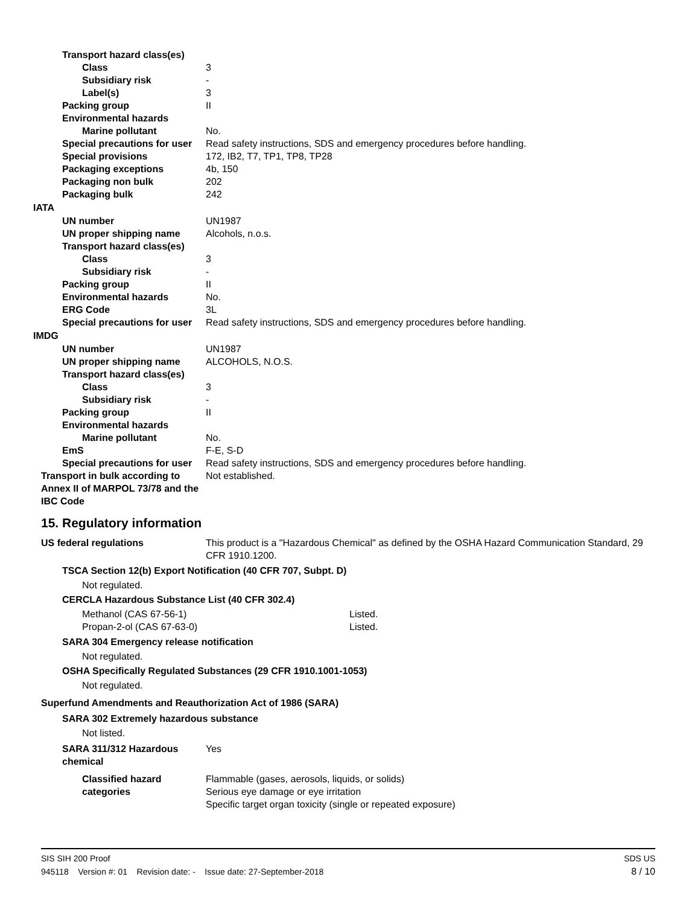Transport hazard class(es)
Class 3
Subsidiary risk -
Label(s) 3
Packing group II
Environmental hazards
Marine pollutant No.
Special precautions for user
Read safety instructions, SDS and emergency procedures before handling.
Special provisions 172, IB2, T7, TP1, TP8, TP28
Packaging exceptions 4b, 150
Packaging non bulk 202
Packaging bulk 242
IATA
UN number UN1987
UN proper shipping name Alcohols, n.o.s.
Transport hazard class(es)
Class 3
Subsidiary risk -
Packing group II
Environmental hazards No.
ERG Code 3L
Special precautions for user
Read safety instructions, SDS and emergency procedures before handling.
IMDG
UN number UN1987
UN proper shipping name ALCOHOLS, N.O.S.
Transport hazard class(es)
Class 3
Subsidiary risk -
Packing group II
Environmental hazards
Marine pollutant No.
EmS F-E, S-D
Special precautions for user
Read safety instructions, SDS and emergency procedures before handling.
Transport in bulk according to Annex II of MARPOL 73/78 and the IBC Code
Not established.
15. Regulatory information
US federal regulations This product is a "Hazardous Chemical" as defined by the OSHA Hazard Communication Standard, 29 CFR 1910.1200.
TSCA Section 12(b) Export Notification (40 CFR 707, Subpt. D)
Not regulated.
CERCLA Hazardous Substance List (40 CFR 302.4)
Methanol (CAS 67-56-1) Listed.
Propan-2-ol (CAS 67-63-0) Listed.
SARA 304 Emergency release notification
Not regulated.
OSHA Specifically Regulated Substances (29 CFR 1910.1001-1053)
Not regulated.
Superfund Amendments and Reauthorization Act of 1986 (SARA)
SARA 302 Extremely hazardous substance
Not listed.
SARA 311/312 Hazardous chemical
Yes
Classified hazard categories
Flammable (gases, aerosols, liquids, or solids)
Serious eye damage or eye irritation
Specific target organ toxicity (single or repeated exposure)
SIS SIH 200 Proof SDS US
945118 Version #: 01 Revision date: - Issue date: 27-September-2018 8 / 10